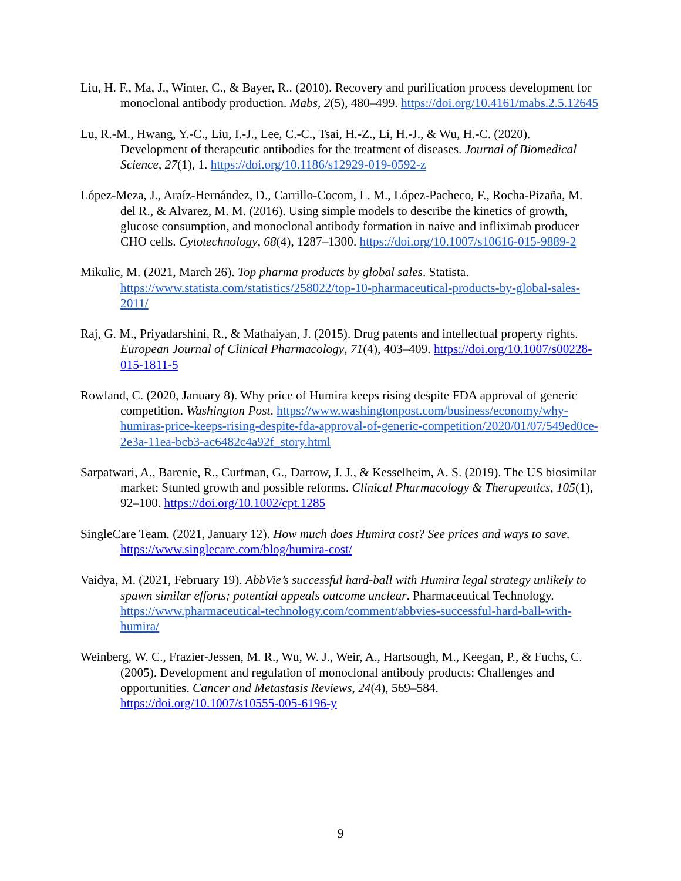Liu, H. F., Ma, J., Winter, C., & Bayer, R.. (2010). Recovery and purification process development for monoclonal antibody production. Mabs, 2(5), 480–499. https://doi.org/10.4161/mabs.2.5.12645
Lu, R.-M., Hwang, Y.-C., Liu, I.-J., Lee, C.-C., Tsai, H.-Z., Li, H.-J., & Wu, H.-C. (2020). Development of therapeutic antibodies for the treatment of diseases. Journal of Biomedical Science, 27(1), 1. https://doi.org/10.1186/s12929-019-0592-z
López-Meza, J., Araíz-Hernández, D., Carrillo-Cocom, L. M., López-Pacheco, F., Rocha-Pizaña, M. del R., & Alvarez, M. M. (2016). Using simple models to describe the kinetics of growth, glucose consumption, and monoclonal antibody formation in naive and infliximab producer CHO cells. Cytotechnology, 68(4), 1287–1300. https://doi.org/10.1007/s10616-015-9889-2
Mikulic, M. (2021, March 26). Top pharma products by global sales. Statista. https://www.statista.com/statistics/258022/top-10-pharmaceutical-products-by-global-sales-2011/
Raj, G. M., Priyadarshini, R., & Mathaiyan, J. (2015). Drug patents and intellectual property rights. European Journal of Clinical Pharmacology, 71(4), 403–409. https://doi.org/10.1007/s00228-015-1811-5
Rowland, C. (2020, January 8). Why price of Humira keeps rising despite FDA approval of generic competition. Washington Post. https://www.washingtonpost.com/business/economy/why-humiras-price-keeps-rising-despite-fda-approval-of-generic-competition/2020/01/07/549ed0ce-2e3a-11ea-bcb3-ac6482c4a92f_story.html
Sarpatwari, A., Barenie, R., Curfman, G., Darrow, J. J., & Kesselheim, A. S. (2019). The US biosimilar market: Stunted growth and possible reforms. Clinical Pharmacology & Therapeutics, 105(1), 92–100. https://doi.org/10.1002/cpt.1285
SingleCare Team. (2021, January 12). How much does Humira cost? See prices and ways to save. https://www.singlecare.com/blog/humira-cost/
Vaidya, M. (2021, February 19). AbbVie’s successful hard-ball with Humira legal strategy unlikely to spawn similar efforts; potential appeals outcome unclear. Pharmaceutical Technology. https://www.pharmaceutical-technology.com/comment/abbvies-successful-hard-ball-with-humira/
Weinberg, W. C., Frazier-Jessen, M. R., Wu, W. J., Weir, A., Hartsough, M., Keegan, P., & Fuchs, C. (2005). Development and regulation of monoclonal antibody products: Challenges and opportunities. Cancer and Metastasis Reviews, 24(4), 569–584. https://doi.org/10.1007/s10555-005-6196-y
9